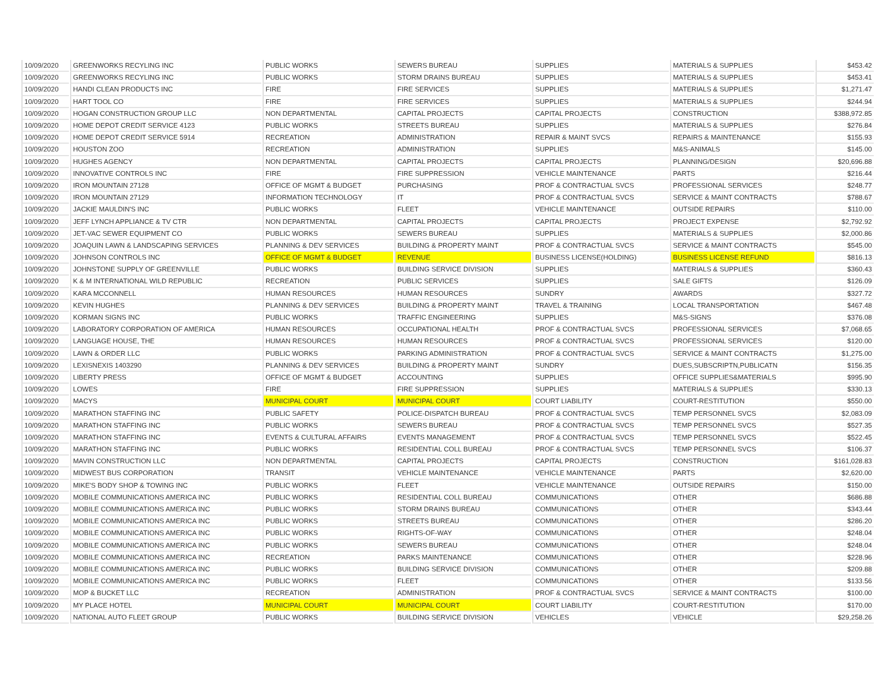| 10/09/2020 | GREENWORKS RECYLING INC | PUBLIC WORKS | SEWERS BUREAU | SUPPLIES | MATERIALS & SUPPLIES | $453.42 |
| 10/09/2020 | GREENWORKS RECYLING INC | PUBLIC WORKS | STORM DRAINS BUREAU | SUPPLIES | MATERIALS & SUPPLIES | $453.41 |
| 10/09/2020 | HANDI CLEAN PRODUCTS INC | FIRE | FIRE SERVICES | SUPPLIES | MATERIALS & SUPPLIES | $1,271.47 |
| 10/09/2020 | HART TOOL CO | FIRE | FIRE SERVICES | SUPPLIES | MATERIALS & SUPPLIES | $244.94 |
| 10/09/2020 | HOGAN CONSTRUCTION GROUP LLC | NON DEPARTMENTAL | CAPITAL PROJECTS | CAPITAL PROJECTS | CONSTRUCTION | $388,972.85 |
| 10/09/2020 | HOME DEPOT CREDIT SERVICE 4123 | PUBLIC WORKS | STREETS BUREAU | SUPPLIES | MATERIALS & SUPPLIES | $276.84 |
| 10/09/2020 | HOME DEPOT CREDIT SERVICE 5914 | RECREATION | ADMINISTRATION | REPAIR & MAINT SVCS | REPAIRS & MAINTENANCE | $155.93 |
| 10/09/2020 | HOUSTON ZOO | RECREATION | ADMINISTRATION | SUPPLIES | M&S-ANIMALS | $145.00 |
| 10/09/2020 | HUGHES AGENCY | NON DEPARTMENTAL | CAPITAL PROJECTS | CAPITAL PROJECTS | PLANNING/DESIGN | $20,696.88 |
| 10/09/2020 | INNOVATIVE CONTROLS INC | FIRE | FIRE SUPPRESSION | VEHICLE MAINTENANCE | PARTS | $216.44 |
| 10/09/2020 | IRON MOUNTAIN 27128 | OFFICE OF MGMT & BUDGET | PURCHASING | PROF & CONTRACTUAL SVCS | PROFESSIONAL SERVICES | $248.77 |
| 10/09/2020 | IRON MOUNTAIN 27129 | INFORMATION TECHNOLOGY | IT | PROF & CONTRACTUAL SVCS | SERVICE & MAINT CONTRACTS | $788.67 |
| 10/09/2020 | JACKIE MAULDIN'S INC | PUBLIC WORKS | FLEET | VEHICLE MAINTENANCE | OUTSIDE REPAIRS | $110.00 |
| 10/09/2020 | JEFF LYNCH APPLIANCE & TV CTR | NON DEPARTMENTAL | CAPITAL PROJECTS | CAPITAL PROJECTS | PROJECT EXPENSE | $2,792.92 |
| 10/09/2020 | JET-VAC SEWER EQUIPMENT CO | PUBLIC WORKS | SEWERS BUREAU | SUPPLIES | MATERIALS & SUPPLIES | $2,000.86 |
| 10/09/2020 | JOAQUIN LAWN & LANDSCAPING SERVICES | PLANNING & DEV SERVICES | BUILDING & PROPERTY MAINT | PROF & CONTRACTUAL SVCS | SERVICE & MAINT CONTRACTS | $545.00 |
| 10/09/2020 | JOHNSON CONTROLS INC | OFFICE OF MGMT & BUDGET | REVENUE | BUSINESS LICENSE(HOLDING) | BUSINESS LICENSE REFUND | $816.13 |
| 10/09/2020 | JOHNSTONE SUPPLY OF GREENVILLE | PUBLIC WORKS | BUILDING SERVICE DIVISION | SUPPLIES | MATERIALS & SUPPLIES | $360.43 |
| 10/09/2020 | K & M INTERNATIONAL WILD REPUBLIC | RECREATION | PUBLIC SERVICES | SUPPLIES | SALE GIFTS | $126.09 |
| 10/09/2020 | KARA MCCONNELL | HUMAN RESOURCES | HUMAN RESOURCES | SUNDRY | AWARDS | $327.72 |
| 10/09/2020 | KEVIN HUGHES | PLANNING & DEV SERVICES | BUILDING & PROPERTY MAINT | TRAVEL & TRAINING | LOCAL TRANSPORTATION | $467.48 |
| 10/09/2020 | KORMAN SIGNS INC | PUBLIC WORKS | TRAFFIC ENGINEERING | SUPPLIES | M&S-SIGNS | $376.08 |
| 10/09/2020 | LABORATORY CORPORATION OF AMERICA | HUMAN RESOURCES | OCCUPATIONAL HEALTH | PROF & CONTRACTUAL SVCS | PROFESSIONAL SERVICES | $7,068.65 |
| 10/09/2020 | LANGUAGE HOUSE, THE | HUMAN RESOURCES | HUMAN RESOURCES | PROF & CONTRACTUAL SVCS | PROFESSIONAL SERVICES | $120.00 |
| 10/09/2020 | LAWN & ORDER LLC | PUBLIC WORKS | PARKING ADMINISTRATION | PROF & CONTRACTUAL SVCS | SERVICE & MAINT CONTRACTS | $1,275.00 |
| 10/09/2020 | LEXISNEXIS 1403290 | PLANNING & DEV SERVICES | BUILDING & PROPERTY MAINT | SUNDRY | DUES,SUBSCRIPTN,PUBLICATN | $156.35 |
| 10/09/2020 | LIBERTY PRESS | OFFICE OF MGMT & BUDGET | ACCOUNTING | SUPPLIES | OFFICE SUPPLIES&MATERIALS | $995.90 |
| 10/09/2020 | LOWES | FIRE | FIRE SUPPRESSION | SUPPLIES | MATERIALS & SUPPLIES | $330.13 |
| 10/09/2020 | MACYS | MUNICIPAL COURT | MUNICIPAL COURT | COURT LIABILITY | COURT-RESTITUTION | $550.00 |
| 10/09/2020 | MARATHON STAFFING INC | PUBLIC SAFETY | POLICE-DISPATCH BUREAU | PROF & CONTRACTUAL SVCS | TEMP PERSONNEL SVCS | $2,083.09 |
| 10/09/2020 | MARATHON STAFFING INC | PUBLIC WORKS | SEWERS BUREAU | PROF & CONTRACTUAL SVCS | TEMP PERSONNEL SVCS | $527.35 |
| 10/09/2020 | MARATHON STAFFING INC | EVENTS & CULTURAL AFFAIRS | EVENTS MANAGEMENT | PROF & CONTRACTUAL SVCS | TEMP PERSONNEL SVCS | $522.45 |
| 10/09/2020 | MARATHON STAFFING INC | PUBLIC WORKS | RESIDENTIAL COLL BUREAU | PROF & CONTRACTUAL SVCS | TEMP PERSONNEL SVCS | $106.37 |
| 10/09/2020 | MAVIN CONSTRUCTION LLC | NON DEPARTMENTAL | CAPITAL PROJECTS | CAPITAL PROJECTS | CONSTRUCTION | $161,028.83 |
| 10/09/2020 | MIDWEST BUS CORPORATION | TRANSIT | VEHICLE MAINTENANCE | VEHICLE MAINTENANCE | PARTS | $2,620.00 |
| 10/09/2020 | MIKE'S BODY SHOP & TOWING INC | PUBLIC WORKS | FLEET | VEHICLE MAINTENANCE | OUTSIDE REPAIRS | $150.00 |
| 10/09/2020 | MOBILE COMMUNICATIONS AMERICA INC | PUBLIC WORKS | RESIDENTIAL COLL BUREAU | COMMUNICATIONS | OTHER | $686.88 |
| 10/09/2020 | MOBILE COMMUNICATIONS AMERICA INC | PUBLIC WORKS | STORM DRAINS BUREAU | COMMUNICATIONS | OTHER | $343.44 |
| 10/09/2020 | MOBILE COMMUNICATIONS AMERICA INC | PUBLIC WORKS | STREETS BUREAU | COMMUNICATIONS | OTHER | $286.20 |
| 10/09/2020 | MOBILE COMMUNICATIONS AMERICA INC | PUBLIC WORKS | RIGHTS-OF-WAY | COMMUNICATIONS | OTHER | $248.04 |
| 10/09/2020 | MOBILE COMMUNICATIONS AMERICA INC | PUBLIC WORKS | SEWERS BUREAU | COMMUNICATIONS | OTHER | $248.04 |
| 10/09/2020 | MOBILE COMMUNICATIONS AMERICA INC | RECREATION | PARKS MAINTENANCE | COMMUNICATIONS | OTHER | $228.96 |
| 10/09/2020 | MOBILE COMMUNICATIONS AMERICA INC | PUBLIC WORKS | BUILDING SERVICE DIVISION | COMMUNICATIONS | OTHER | $209.88 |
| 10/09/2020 | MOBILE COMMUNICATIONS AMERICA INC | PUBLIC WORKS | FLEET | COMMUNICATIONS | OTHER | $133.56 |
| 10/09/2020 | MOP & BUCKET LLC | RECREATION | ADMINISTRATION | PROF & CONTRACTUAL SVCS | SERVICE & MAINT CONTRACTS | $100.00 |
| 10/09/2020 | MY PLACE HOTEL | MUNICIPAL COURT | MUNICIPAL COURT | COURT LIABILITY | COURT-RESTITUTION | $170.00 |
| 10/09/2020 | NATIONAL AUTO FLEET GROUP | PUBLIC WORKS | BUILDING SERVICE DIVISION | VEHICLES | VEHICLE | $29,258.26 |